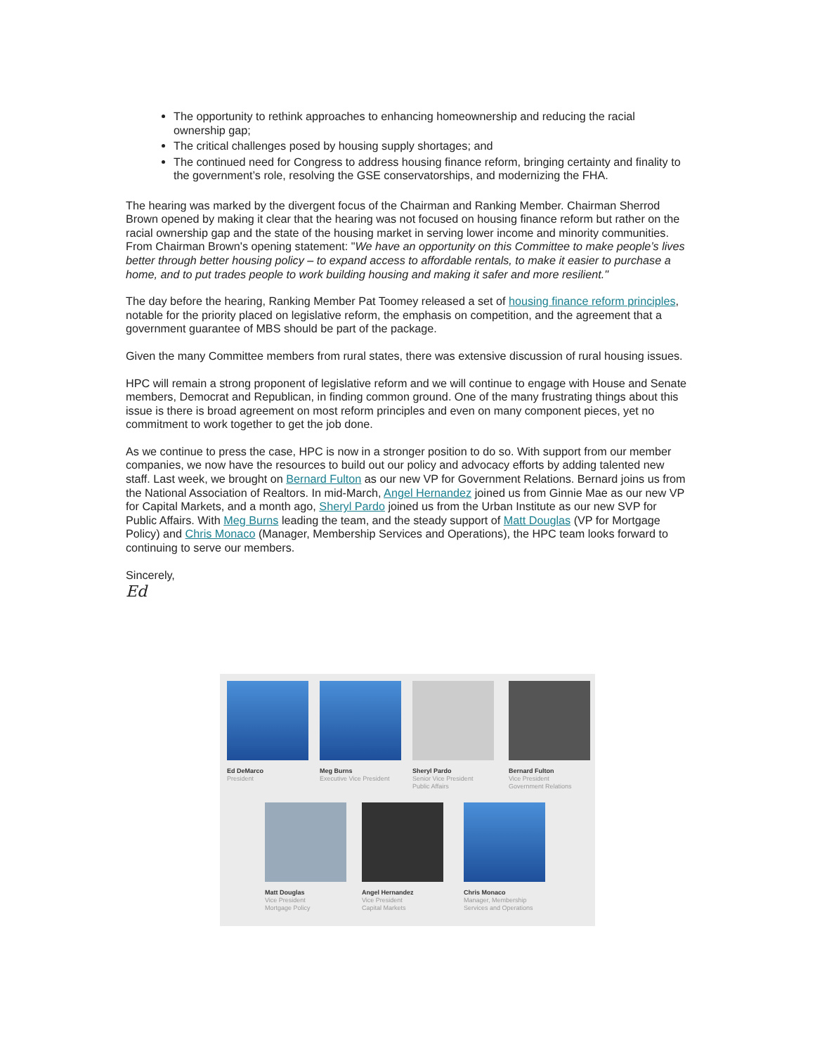The opportunity to rethink approaches to enhancing homeownership and reducing the racial ownership gap;
The critical challenges posed by housing supply shortages; and
The continued need for Congress to address housing finance reform, bringing certainty and finality to the government’s role, resolving the GSE conservatorships, and modernizing the FHA.
The hearing was marked by the divergent focus of the Chairman and Ranking Member. Chairman Sherrod Brown opened by making it clear that the hearing was not focused on housing finance reform but rather on the racial ownership gap and the state of the housing market in serving lower income and minority communities. From Chairman Brown's opening statement: "We have an opportunity on this Committee to make people’s lives better through better housing policy – to expand access to affordable rentals, to make it easier to purchase a home, and to put trades people to work building housing and making it safer and more resilient."
The day before the hearing, Ranking Member Pat Toomey released a set of housing finance reform principles, notable for the priority placed on legislative reform, the emphasis on competition, and the agreement that a government guarantee of MBS should be part of the package.
Given the many Committee members from rural states, there was extensive discussion of rural housing issues.
HPC will remain a strong proponent of legislative reform and we will continue to engage with House and Senate members, Democrat and Republican, in finding common ground. One of the many frustrating things about this issue is there is broad agreement on most reform principles and even on many component pieces, yet no commitment to work together to get the job done.
As we continue to press the case, HPC is now in a stronger position to do so. With support from our member companies, we now have the resources to build out our policy and advocacy efforts by adding talented new staff. Last week, we brought on Bernard Fulton as our new VP for Government Relations. Bernard joins us from the National Association of Realtors. In mid-March, Angel Hernandez joined us from Ginnie Mae as our new VP for Capital Markets, and a month ago, Sheryl Pardo joined us from the Urban Institute as our new SVP for Public Affairs. With Meg Burns leading the team, and the steady support of Matt Douglas (VP for Mortgage Policy) and Chris Monaco (Manager, Membership Services and Operations), the HPC team looks forward to continuing to serve our members.
Sincerely,
Ed
Ed DeMarco
President
Meg Burns
Executive Vice President
Sheryl Pardo
Senior Vice President
Public Affairs
Bernard Fulton
Vice President
Government Relations
Matt Douglas
Vice President
Mortgage Policy
Angel Hernandez
Vice President
Capital Markets
Chris Monaco
Manager, Membership
Services and Operations